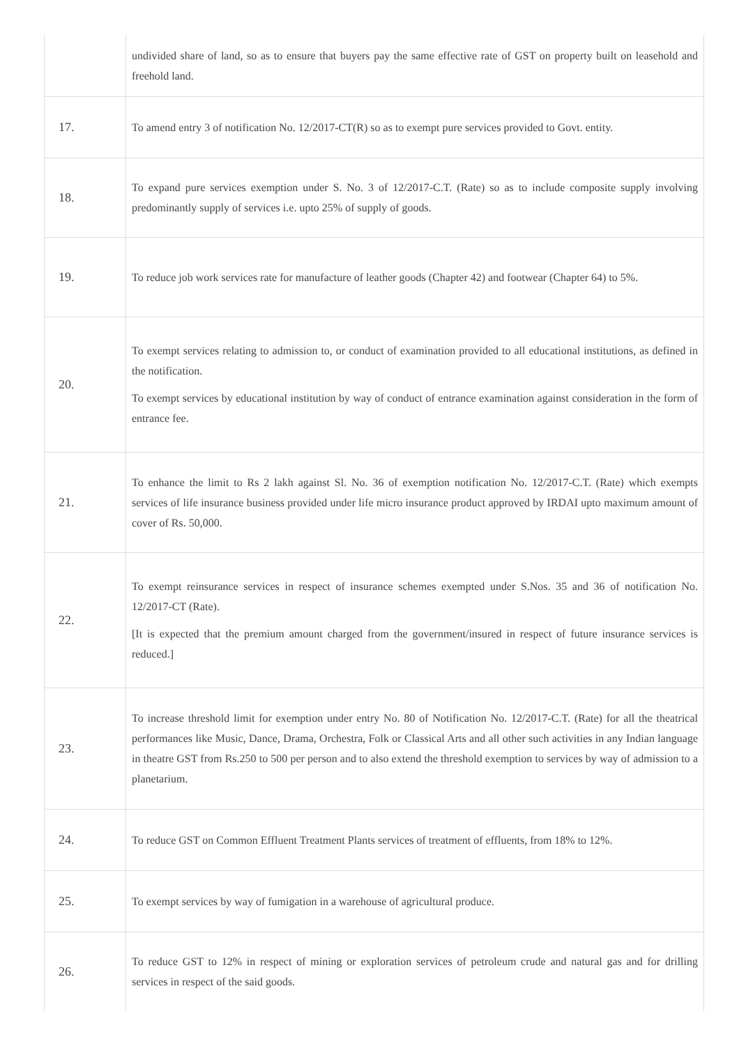| | undivided share of land, so as to ensure that buyers pay the same effective rate of GST on property built on leasehold and freehold land. |
| 17. | To amend entry 3 of notification No. 12/2017-CT(R) so as to exempt pure services provided to Govt. entity. |
| 18. | To expand pure services exemption under S. No. 3 of 12/2017-C.T. (Rate) so as to include composite supply involving predominantly supply of services i.e. upto 25% of supply of goods. |
| 19. | To reduce job work services rate for manufacture of leather goods (Chapter 42) and footwear (Chapter 64) to 5%. |
| 20. | To exempt services relating to admission to, or conduct of examination provided to all educational institutions, as defined in the notification. To exempt services by educational institution by way of conduct of entrance examination against consideration in the form of entrance fee. |
| 21. | To enhance the limit to Rs 2 lakh against Sl. No. 36 of exemption notification No. 12/2017-C.T. (Rate) which exempts services of life insurance business provided under life micro insurance product approved by IRDAI upto maximum amount of cover of Rs. 50,000. |
| 22. | To exempt reinsurance services in respect of insurance schemes exempted under S.Nos. 35 and 36 of notification No. 12/2017-CT (Rate). [It is expected that the premium amount charged from the government/insured in respect of future insurance services is reduced.] |
| 23. | To increase threshold limit for exemption under entry No. 80 of Notification No. 12/2017-C.T. (Rate) for all the theatrical performances like Music, Dance, Drama, Orchestra, Folk or Classical Arts and all other such activities in any Indian language in theatre GST from Rs.250 to 500 per person and to also extend the threshold exemption to services by way of admission to a planetarium. |
| 24. | To reduce GST on Common Effluent Treatment Plants services of treatment of effluents, from 18% to 12%. |
| 25. | To exempt services by way of fumigation in a warehouse of agricultural produce. |
| 26. | To reduce GST to 12% in respect of mining or exploration services of petroleum crude and natural gas and for drilling services in respect of the said goods. |